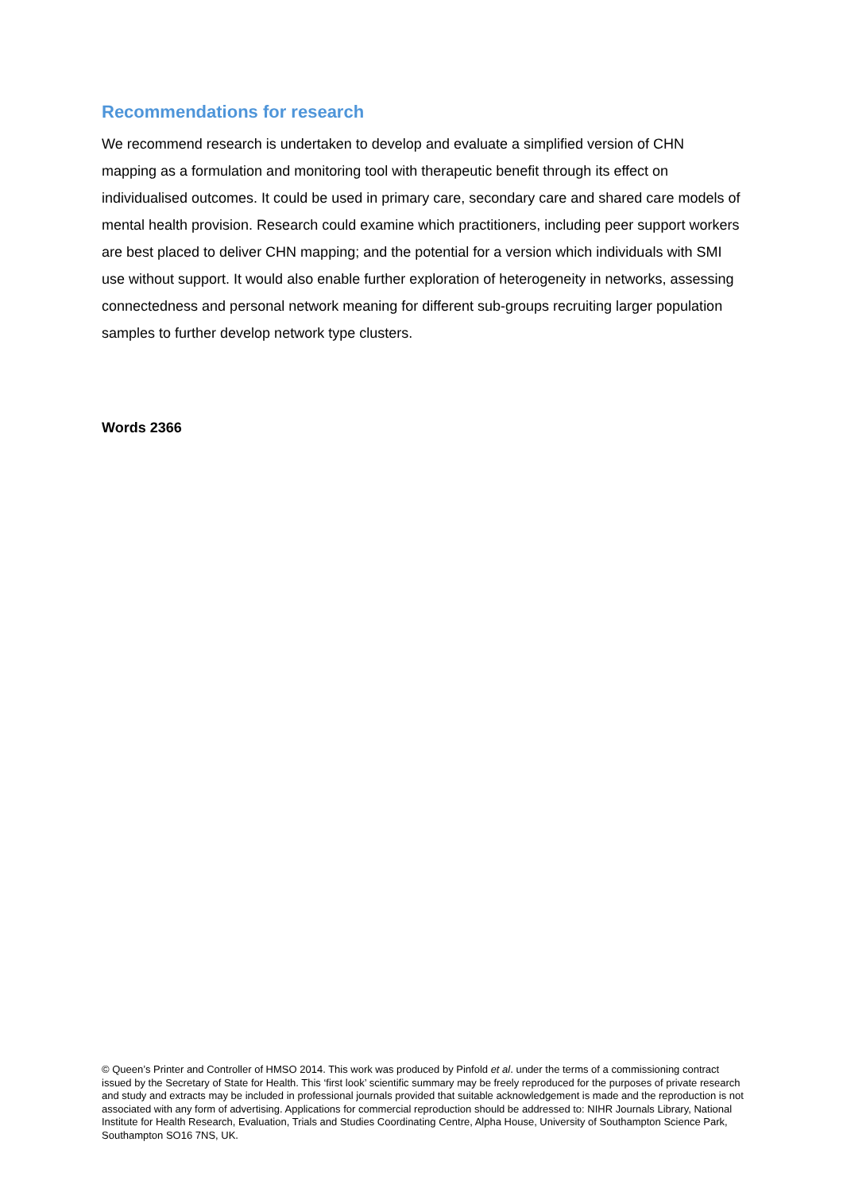Recommendations for research
We recommend research is undertaken to develop and evaluate a simplified version of CHN mapping as a formulation and monitoring tool with therapeutic benefit through its effect on individualised outcomes. It could be used in primary care, secondary care and shared care models of mental health provision. Research could examine which practitioners, including peer support workers are best placed to deliver CHN mapping; and the potential for a version which individuals with SMI use without support. It would also enable further exploration of heterogeneity in networks, assessing connectedness and personal network meaning for different sub-groups recruiting larger population samples to further develop network type clusters.
Words 2366
© Queen’s Printer and Controller of HMSO 2014. This work was produced by Pinfold et al. under the terms of a commissioning contract issued by the Secretary of State for Health. This ‘first look’ scientific summary may be freely reproduced for the purposes of private research and study and extracts may be included in professional journals provided that suitable acknowledgement is made and the reproduction is not associated with any form of advertising. Applications for commercial reproduction should be addressed to: NIHR Journals Library, National Institute for Health Research, Evaluation, Trials and Studies Coordinating Centre, Alpha House, University of Southampton Science Park, Southampton SO16 7NS, UK.